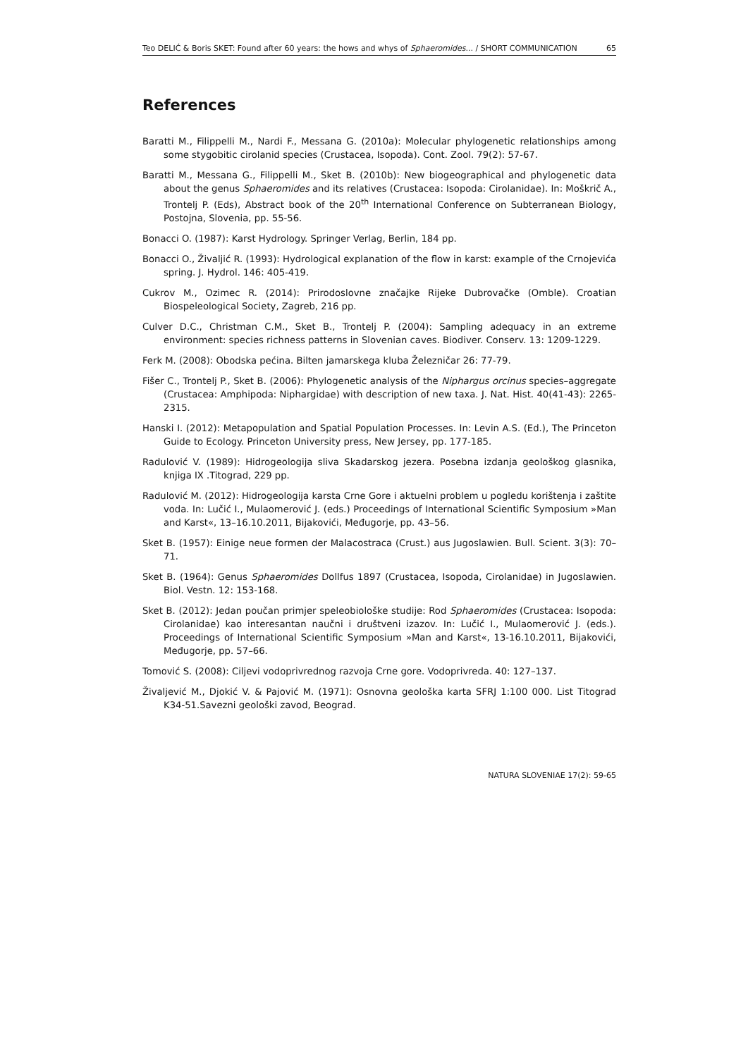Teo DELIĆ & Boris SKET: Found after 60 years: the hows and whys of Sphaeromides... / SHORT COMMUNICATION 65
References
Baratti M., Filippelli M., Nardi F., Messana G. (2010a): Molecular phylogenetic relationships among some stygobitic cirolanid species (Crustacea, Isopoda). Cont. Zool. 79(2): 57-67.
Baratti M., Messana G., Filippelli M., Sket B. (2010b): New biogeographical and phylogenetic data about the genus Sphaeromides and its relatives (Crustacea: Isopoda: Cirolanidae). In: Moškrič A., Trontelj P. (Eds), Abstract book of the 20<sup>th</sup> International Conference on Subterranean Biology, Postojna, Slovenia, pp. 55-56.
Bonacci O. (1987): Karst Hydrology. Springer Verlag, Berlin, 184 pp.
Bonacci O., Živaljić R. (1993): Hydrological explanation of the flow in karst: example of the Crnojevića spring. J. Hydrol. 146: 405-419.
Cukrov M., Ozimec R. (2014): Prirodoslovne značajke Rijeke Dubrovačke (Omble). Croatian Biospeleological Society, Zagreb, 216 pp.
Culver D.C., Christman C.M., Sket B., Trontelj P. (2004): Sampling adequacy in an extreme environment: species richness patterns in Slovenian caves. Biodiver. Conserv. 13: 1209-1229.
Ferk M. (2008): Obodska pećina. Bilten jamarskega kluba Železničar 26: 77-79.
Fišer C., Trontelj P., Sket B. (2006): Phylogenetic analysis of the Niphargus orcinus species–aggregate (Crustacea: Amphipoda: Niphargidae) with description of new taxa. J. Nat. Hist. 40(41-43): 2265-2315.
Hanski I. (2012): Metapopulation and Spatial Population Processes. In: Levin A.S. (Ed.), The Princeton Guide to Ecology. Princeton University press, New Jersey, pp. 177-185.
Radulović V. (1989): Hidrogeologija sliva Skadarskog jezera. Posebna izdanja geološkog glasnika, knjiga IX .Titograd, 229 pp.
Radulović M. (2012): Hidrogeologija karsta Crne Gore i aktuelni problem u pogledu korištenja i zaštite voda. In: Lučić I., Mulaomerović J. (eds.) Proceedings of International Scientific Symposium »Man and Karst«, 13–16.10.2011, Bijakovići, Međugorje, pp. 43–56.
Sket B. (1957): Einige neue formen der Malacostraca (Crust.) aus Jugoslawien. Bull. Scient. 3(3): 70–71.
Sket B. (1964): Genus Sphaeromides Dollfus 1897 (Crustacea, Isopoda, Cirolanidae) in Jugoslawien. Biol. Vestn. 12: 153-168.
Sket B. (2012): Jedan poučan primjer speleobiološke studije: Rod Sphaeromides (Crustacea: Isopoda: Cirolanidae) kao interesantan naučni i društveni izazov. In: Lučić I., Mulaomerović J. (eds.). Proceedings of International Scientific Symposium »Man and Karst«, 13-16.10.2011, Bijakovići, Međugorje, pp. 57–66.
Tomović S. (2008): Ciljevi vodoprivrednog razvoja Crne gore. Vodoprivreda. 40: 127–137.
Živaljević M., Djokić V. & Pajović M. (1971): Osnovna geološka karta SFRJ 1:100 000. List Titograd K34-51.Savezni geološki zavod, Beograd.
NATURA SLOVENIAE 17(2): 59-65